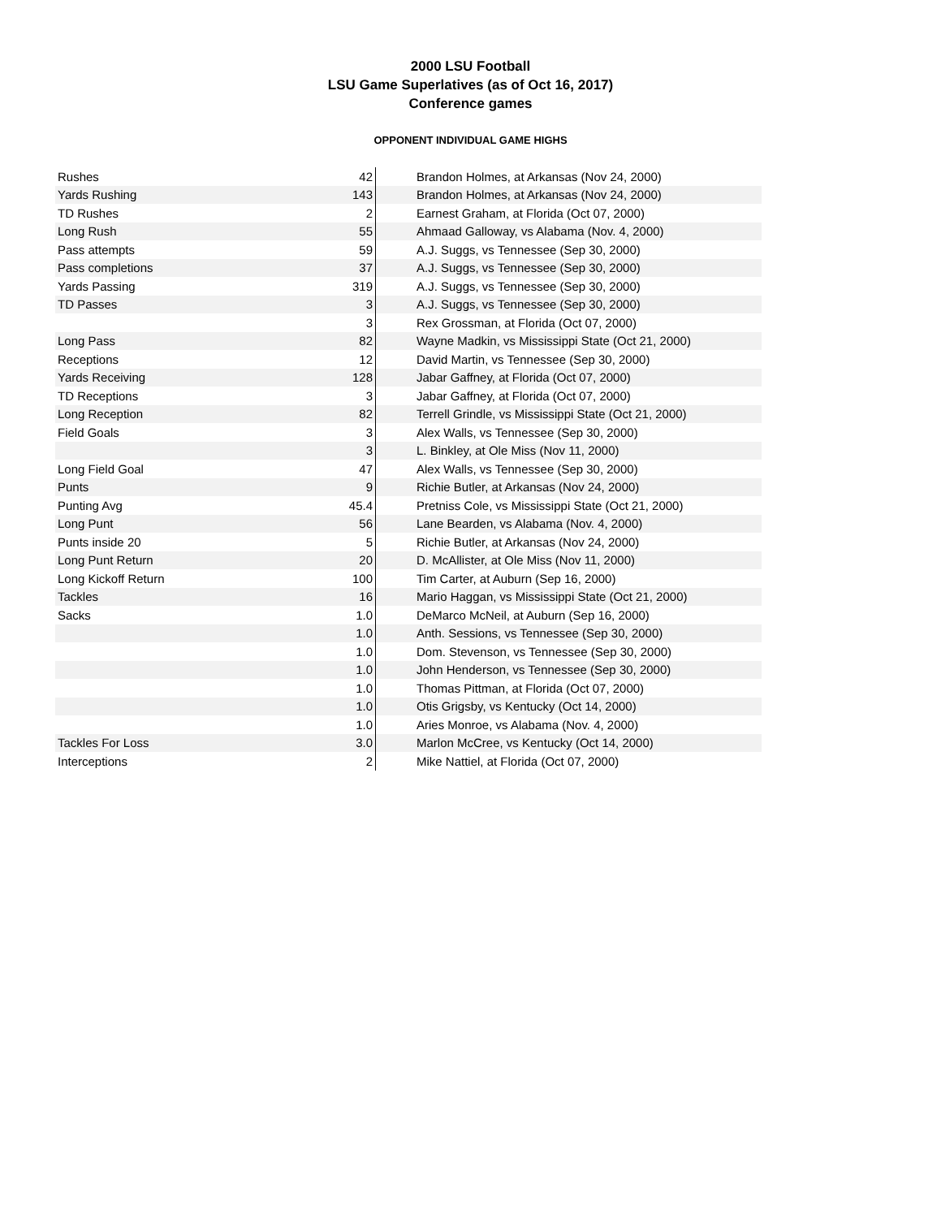2000 LSU Football
LSU Game Superlatives (as of Oct 16, 2017)
Conference games
OPPONENT INDIVIDUAL GAME HIGHS
| Rushes | 42 | Brandon Holmes, at Arkansas (Nov 24, 2000) |
| Yards Rushing | 143 | Brandon Holmes, at Arkansas (Nov 24, 2000) |
| TD Rushes | 2 | Earnest Graham, at Florida (Oct 07, 2000) |
| Long Rush | 55 | Ahmaad Galloway, vs Alabama (Nov. 4, 2000) |
| Pass attempts | 59 | A.J. Suggs, vs Tennessee (Sep 30, 2000) |
| Pass completions | 37 | A.J. Suggs, vs Tennessee (Sep 30, 2000) |
| Yards Passing | 319 | A.J. Suggs, vs Tennessee (Sep 30, 2000) |
| TD Passes | 3 | A.J. Suggs, vs Tennessee (Sep 30, 2000) |
| | 3 | Rex Grossman, at Florida (Oct 07, 2000) |
| Long Pass | 82 | Wayne Madkin, vs Mississippi State (Oct 21, 2000) |
| Receptions | 12 | David Martin, vs Tennessee (Sep 30, 2000) |
| Yards Receiving | 128 | Jabar Gaffney, at Florida (Oct 07, 2000) |
| TD Receptions | 3 | Jabar Gaffney, at Florida (Oct 07, 2000) |
| Long Reception | 82 | Terrell Grindle, vs Mississippi State (Oct 21, 2000) |
| Field Goals | 3 | Alex Walls, vs Tennessee (Sep 30, 2000) |
| | 3 | L. Binkley, at Ole Miss (Nov 11, 2000) |
| Long Field Goal | 47 | Alex Walls, vs Tennessee (Sep 30, 2000) |
| Punts | 9 | Richie Butler, at Arkansas (Nov 24, 2000) |
| Punting Avg | 45.4 | Pretniss Cole, vs Mississippi State (Oct 21, 2000) |
| Long Punt | 56 | Lane Bearden, vs Alabama (Nov. 4, 2000) |
| Punts inside 20 | 5 | Richie Butler, at Arkansas (Nov 24, 2000) |
| Long Punt Return | 20 | D. McAllister, at Ole Miss (Nov 11, 2000) |
| Long Kickoff Return | 100 | Tim Carter, at Auburn (Sep 16, 2000) |
| Tackles | 16 | Mario Haggan, vs Mississippi State (Oct 21, 2000) |
| Sacks | 1.0 | DeMarco McNeil, at Auburn (Sep 16, 2000) |
| | 1.0 | Anth. Sessions, vs Tennessee (Sep 30, 2000) |
| | 1.0 | Dom. Stevenson, vs Tennessee (Sep 30, 2000) |
| | 1.0 | John Henderson, vs Tennessee (Sep 30, 2000) |
| | 1.0 | Thomas Pittman, at Florida (Oct 07, 2000) |
| | 1.0 | Otis Grigsby, vs Kentucky (Oct 14, 2000) |
| | 1.0 | Aries Monroe, vs Alabama (Nov. 4, 2000) |
| Tackles For Loss | 3.0 | Marlon McCree, vs Kentucky (Oct 14, 2000) |
| Interceptions | 2 | Mike Nattiel, at Florida (Oct 07, 2000) |